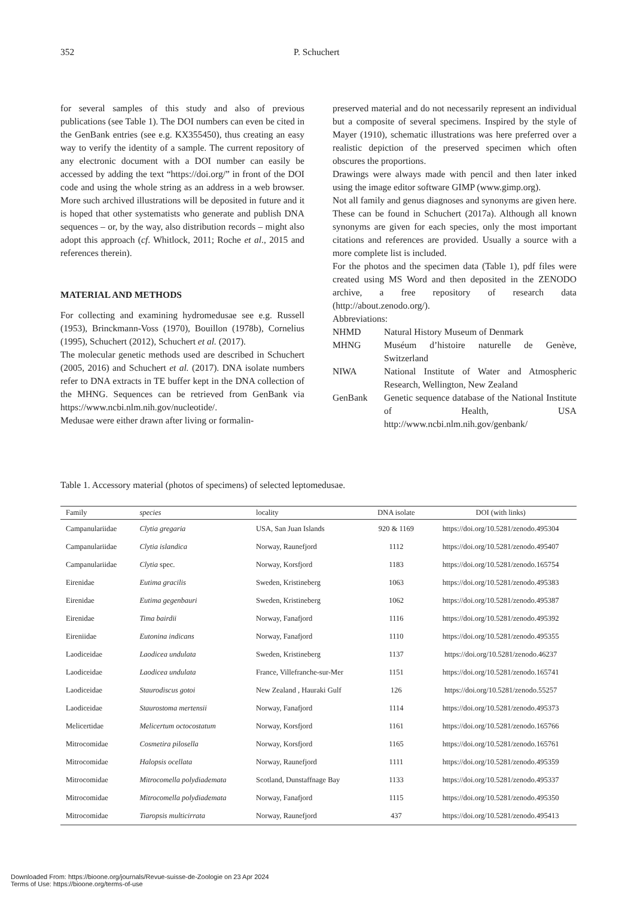352 P. Schuchert
for several samples of this study and also of previous publications (see Table 1). The DOI numbers can even be cited in the GenBank entries (see e.g. KX355450), thus creating an easy way to verify the identity of a sample. The current repository of any electronic document with a DOI number can easily be accessed by adding the text “https://doi.org/” in front of the DOI code and using the whole string as an address in a web browser. More such archived illustrations will be deposited in future and it is hoped that other systematists who generate and publish DNA sequences – or, by the way, also distribution records – might also adopt this approach (cf. Whitlock, 2011; Roche et al., 2015 and references therein).
MATERIAL AND METHODS
For collecting and examining hydromedusae see e.g. Russell (1953), Brinckmann-Voss (1970), Bouillon (1978b), Cornelius (1995), Schuchert (2012), Schuchert et al. (2017).
The molecular genetic methods used are described in Schuchert (2005, 2016) and Schuchert et al. (2017). DNA isolate numbers refer to DNA extracts in TE buffer kept in the DNA collection of the MHNG. Sequences can be retrieved from GenBank via https://www.ncbi.nlm.nih.gov/nucleotide/.
Medusae were either drawn after living or formalin-
preserved material and do not necessarily represent an individual but a composite of several specimens. Inspired by the style of Mayer (1910), schematic illustrations was here preferred over a realistic depiction of the preserved specimen which often obscures the proportions.
Drawings were always made with pencil and then later inked using the image editor software GIMP (www.gimp.org).
Not all family and genus diagnoses and synonyms are given here. These can be found in Schuchert (2017a). Although all known synonyms are given for each species, only the most important citations and references are provided. Usually a source with a more complete list is included.
For the photos and the specimen data (Table 1), pdf files were created using MS Word and then deposited in the ZENODO archive, a free repository of research data (http://about.zenodo.org/).
Abbreviations:
| NHMD | Natural History Museum of Denmark |
| MHNG | Muséum d’histoire naturelle de Genève, Switzerland |
| NIWA | National Institute of Water and Atmospheric Research, Wellington, New Zealand |
| GenBank | Genetic sequence database of the National Institute of Health, USA http://www.ncbi.nlm.nih.gov/genbank/ |
Table 1. Accessory material (photos of specimens) of selected leptomedusae.
| Family | species | locality | DNA isolate | DOI (with links) |
| --- | --- | --- | --- | --- |
| Campanulariidae | Clytia gregaria | USA, San Juan Islands | 920 & 1169 | https://doi.org/10.5281/zenodo.495304 |
| Campanulariidae | Clytia islandica | Norway, Raunefjord | 1112 | https://doi.org/10.5281/zenodo.495407 |
| Campanulariidae | Clytia spec. | Norway, Korsfjord | 1183 | https://doi.org/10.5281/zenodo.165754 |
| Eirenidae | Eutima gracilis | Sweden, Kristineberg | 1063 | https://doi.org/10.5281/zenodo.495383 |
| Eirenidae | Eutima gegenbauri | Sweden, Kristineberg | 1062 | https://doi.org/10.5281/zenodo.495387 |
| Eirenidae | Tima bairdii | Norway, Fanafjord | 1116 | https://doi.org/10.5281/zenodo.495392 |
| Eireniidae | Eutonina indicans | Norway, Fanafjord | 1110 | https://doi.org/10.5281/zenodo.495355 |
| Laodiceidae | Laodicea undulata | Sweden, Kristineberg | 1137 | https://doi.org/10.5281/zenodo.46237 |
| Laodiceidae | Laodicea undulata | France, Villefranche-sur-Mer | 1151 | https://doi.org/10.5281/zenodo.165741 |
| Laodiceidae | Staurodiscus gotoi | New Zealand , Hauraki Gulf | 126 | https://doi.org/10.5281/zenodo.55257 |
| Laodiceidae | Staurostoma mertensii | Norway, Fanafjord | 1114 | https://doi.org/10.5281/zenodo.495373 |
| Melicertidae | Melicertum octocostatum | Norway, Korsfjord | 1161 | https://doi.org/10.5281/zenodo.165766 |
| Mitrocomidae | Cosmetira pilosella | Norway, Korsfjord | 1165 | https://doi.org/10.5281/zenodo.165761 |
| Mitrocomidae | Halopsis ocellata | Norway, Raunefjord | 1111 | https://doi.org/10.5281/zenodo.495359 |
| Mitrocomidae | Mitrocomella polydiademata | Scotland, Dunstaffnage Bay | 1133 | https://doi.org/10.5281/zenodo.495337 |
| Mitrocomidae | Mitrocomella polydiademata | Norway, Fanafjord | 1115 | https://doi.org/10.5281/zenodo.495350 |
| Mitrocomidae | Tiaropsis multicirrata | Norway, Raunefjord | 437 | https://doi.org/10.5281/zenodo.495413 |
Downloaded From: https://bioone.org/journals/Revue-suisse-de-Zoologie on 23 Apr 2024
Terms of Use: https://bioone.org/terms-of-use